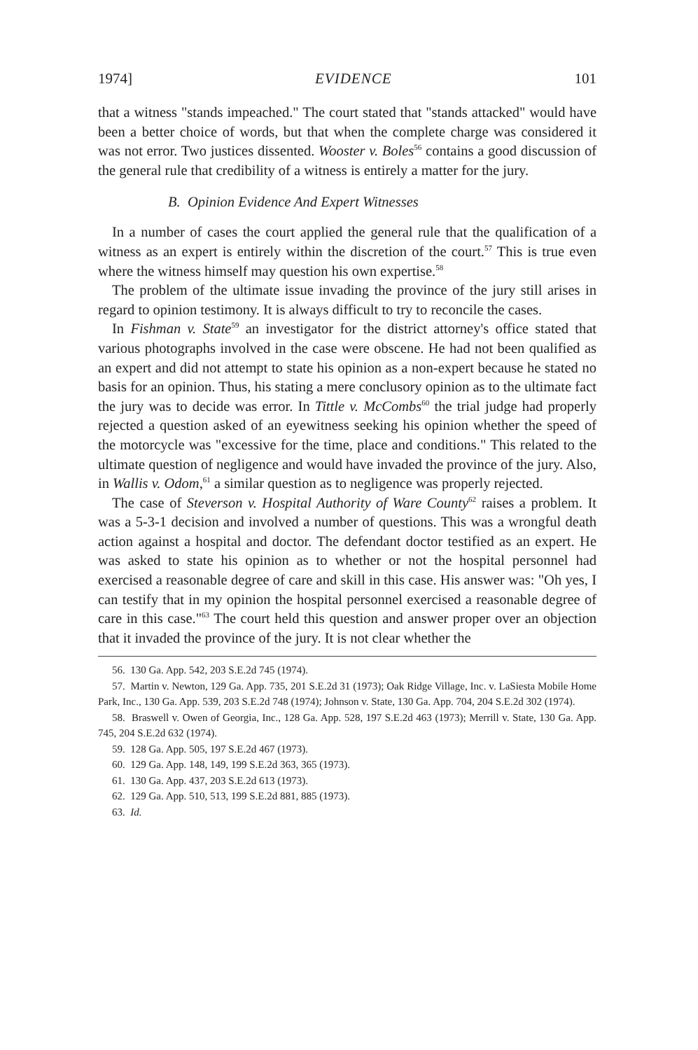1974] EVIDENCE 101
that a witness "stands impeached." The court stated that "stands attacked" would have been a better choice of words, but that when the complete charge was considered it was not error. Two justices dissented. Wooster v. Boles<sup>56</sup> contains a good discussion of the general rule that credibility of a witness is entirely a matter for the jury.
B. Opinion Evidence And Expert Witnesses
In a number of cases the court applied the general rule that the qualification of a witness as an expert is entirely within the discretion of the court.<sup>57</sup> This is true even where the witness himself may question his own expertise.<sup>58</sup>
The problem of the ultimate issue invading the province of the jury still arises in regard to opinion testimony. It is always difficult to try to reconcile the cases.
In Fishman v. State<sup>59</sup> an investigator for the district attorney's office stated that various photographs involved in the case were obscene. He had not been qualified as an expert and did not attempt to state his opinion as a non-expert because he stated no basis for an opinion. Thus, his stating a mere conclusory opinion as to the ultimate fact the jury was to decide was error. In Tittle v. McCombs<sup>60</sup> the trial judge had properly rejected a question asked of an eyewitness seeking his opinion whether the speed of the motorcycle was "excessive for the time, place and conditions." This related to the ultimate question of negligence and would have invaded the province of the jury. Also, in Wallis v. Odom,<sup>61</sup> a similar question as to negligence was properly rejected.
The case of Steverson v. Hospital Authority of Ware County<sup>62</sup> raises a problem. It was a 5-3-1 decision and involved a number of questions. This was a wrongful death action against a hospital and doctor. The defendant doctor testified as an expert. He was asked to state his opinion as to whether or not the hospital personnel had exercised a reasonable degree of care and skill in this case. His answer was: "Oh yes, I can testify that in my opinion the hospital personnel exercised a reasonable degree of care in this case."<sup>63</sup> The court held this question and answer proper over an objection that it invaded the province of the jury. It is not clear whether the
56. 130 Ga. App. 542, 203 S.E.2d 745 (1974).
57. Martin v. Newton, 129 Ga. App. 735, 201 S.E.2d 31 (1973); Oak Ridge Village, Inc. v. LaSiesta Mobile Home Park, Inc., 130 Ga. App. 539, 203 S.E.2d 748 (1974); Johnson v. State, 130 Ga. App. 704, 204 S.E.2d 302 (1974).
58. Braswell v. Owen of Georgia, Inc., 128 Ga. App. 528, 197 S.E.2d 463 (1973); Merrill v. State, 130 Ga. App. 745, 204 S.E.2d 632 (1974).
59. 128 Ga. App. 505, 197 S.E.2d 467 (1973).
60. 129 Ga. App. 148, 149, 199 S.E.2d 363, 365 (1973).
61. 130 Ga. App. 437, 203 S.E.2d 613 (1973).
62. 129 Ga. App. 510, 513, 199 S.E.2d 881, 885 (1973).
63. Id.